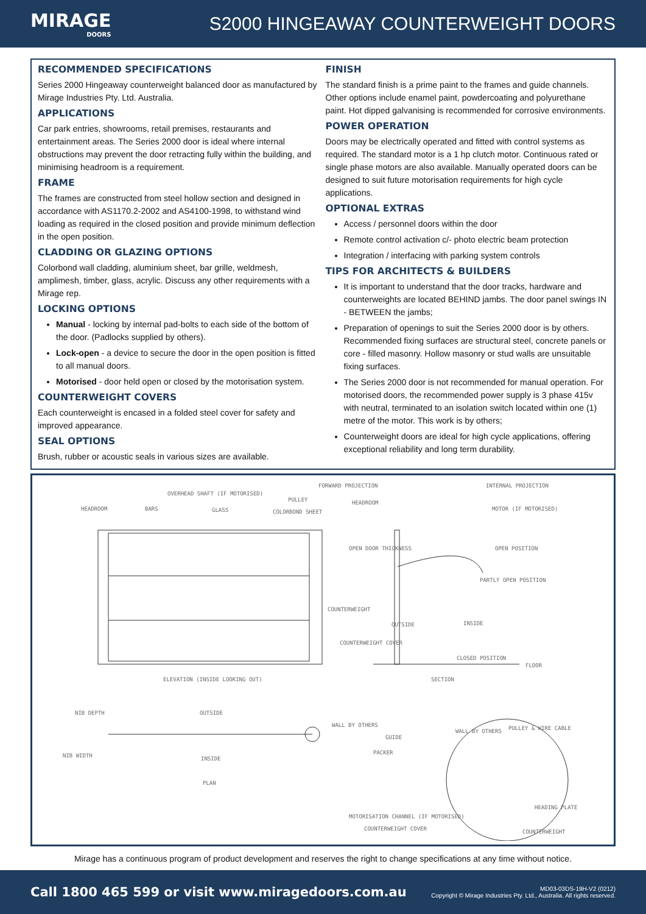MIRAGE
DOORS
S2000 HINGEAWAY COUNTERWEIGHT DOORS
RECOMMENDED SPECIFICATIONS
Series 2000 Hingeaway counterweight balanced door as manufactured by Mirage Industries Pty. Ltd. Australia.
APPLICATIONS
Car park entries, showrooms, retail premises, restaurants and entertainment areas. The Series 2000 door is ideal where internal obstructions may prevent the door retracting fully within the building, and minimising headroom is a requirement.
FRAME
The frames are constructed from steel hollow section and designed in accordance with AS1170.2-2002 and AS4100-1998, to withstand wind loading as required in the closed position and provide minimum deflection in the open position.
CLADDING OR GLAZING OPTIONS
Colorbond wall cladding, aluminium sheet, bar grille, weldmesh, amplimesh, timber, glass, acrylic. Discuss any other requirements with a Mirage rep.
LOCKING OPTIONS
Manual - locking by internal pad-bolts to each side of the bottom of the door. (Padlocks supplied by others).
Lock-open - a device to secure the door in the open position is fitted to all manual doors.
Motorised - door held open or closed by the motorisation system.
COUNTERWEIGHT COVERS
Each counterweight is encased in a folded steel cover for safety and improved appearance.
SEAL OPTIONS
Brush, rubber or acoustic seals in various sizes are available.
FINISH
The standard finish is a prime paint to the frames and guide channels. Other options include enamel paint, powdercoating and polyurethane paint. Hot dipped galvanising is recommended for corrosive environments.
POWER OPERATION
Doors may be electrically operated and fitted with control systems as required. The standard motor is a 1 hp clutch motor. Continuous rated or single phase motors are also available. Manually operated doors can be designed to suit future motorisation requirements for high cycle applications.
OPTIONAL EXTRAS
Access / personnel doors within the door
Remote control activation c/- photo electric beam protection
Integration / interfacing with parking system controls
TIPS FOR ARCHITECTS & BUILDERS
It is important to understand that the door tracks, hardware and counterweights are located BEHIND jambs. The door panel swings IN - BETWEEN the jambs;
Preparation of openings to suit the Series 2000 door is by others. Recommended fixing surfaces are structural steel, concrete panels or core - filled masonry. Hollow masonry or stud walls are unsuitable fixing surfaces.
The Series 2000 door is not recommended for manual operation. For motorised doors, the recommended power supply is 3 phase 415v with neutral, terminated to an isolation switch located within one (1) metre of the motor. This work is by others;
Counterweight doors are ideal for high cycle applications, offering exceptional reliability and long term durability.
HEADROOM BARS
OVERHEAD SHAFT (IF MOTORISED)
GLASS
PULLEY
COLORBOND SHEET
FORWARD PROJECTION INTERNAL PROJECTION
HEADROOM
MOTOR (IF MOTORISED)
OPEN DOOR THICKNESS OPEN POSITION
PARTLY OPEN POSITION
COUNTERWEIGHT
OUTSIDE INSIDE
COUNTERWEIGHT COVER
CLOSED POSITION
FLOOR
ELEVATION (INSIDE LOOKING OUT) SECTION
NIB DEPTH OUTSIDE
WALL BY OTHERS
NIB WIDTH INSIDE
PLAN
GUIDE
PACKER
WALL BY OTHERS PULLEY & WIRE CABLE
MOTORISATION CHANNEL (IF MOTORISED)
HEADING PLATE
COUNTERWEIGHT COVER COUNTERWEIGHT
Mirage has a continuous program of product development and reserves the right to change specifications at any time without notice.
Call 1800 465 599 or visit www.miragedoors.com.au
MD03-03DS-19H-V2 (0212)
Copyright © Mirage Industries Pty. Ltd., Australia. All rights reserved.